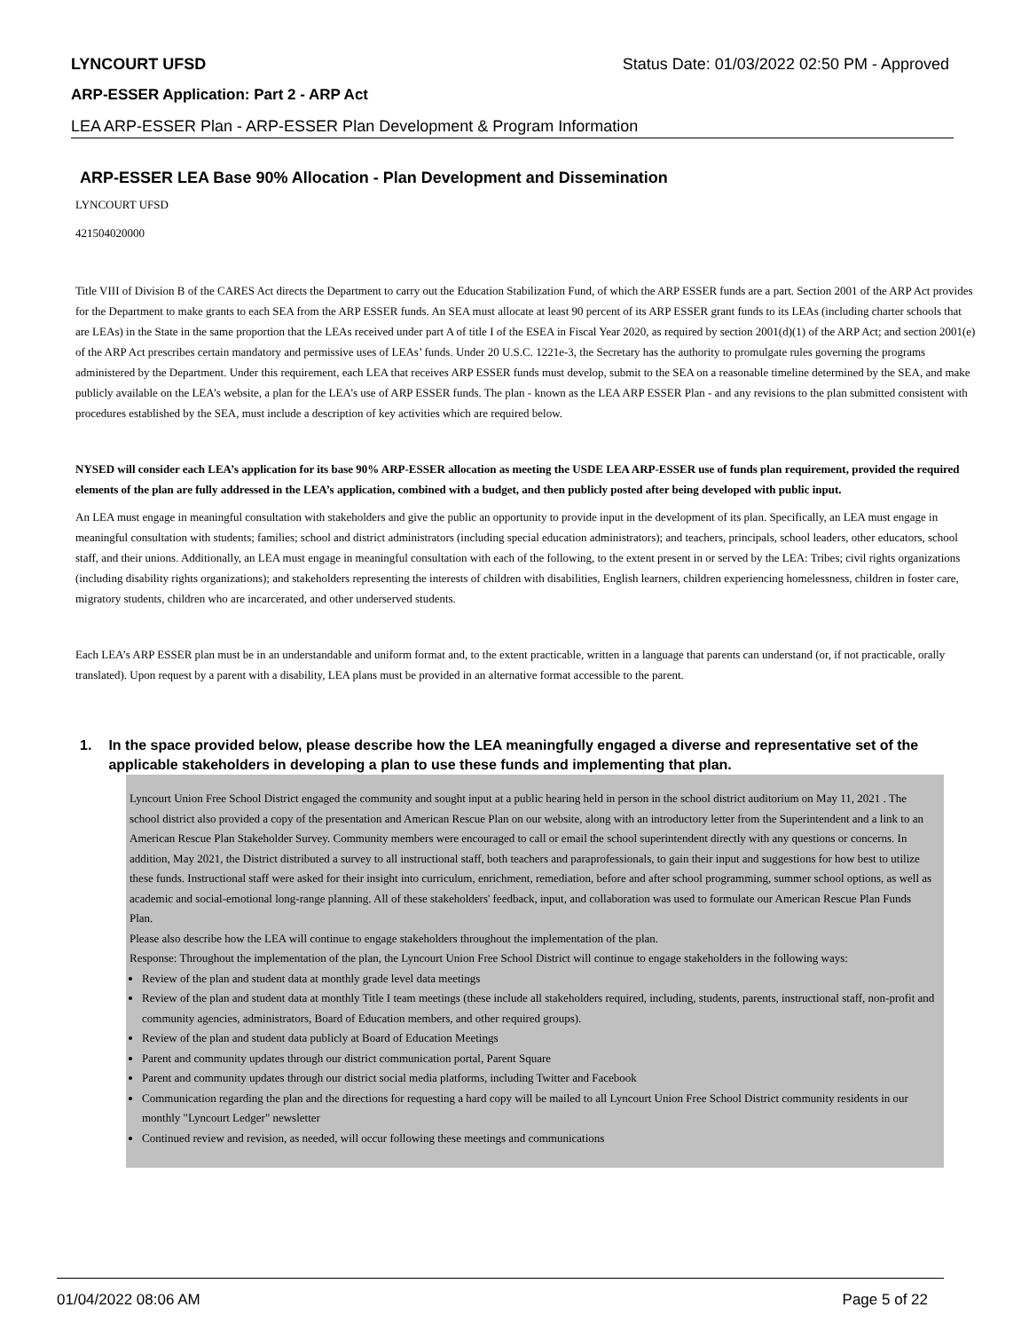LYNCOURT UFSD Status Date: 01/03/2022 02:50 PM - Approved
ARP-ESSER Application: Part 2 - ARP Act
LEA ARP-ESSER Plan - ARP-ESSER Plan Development & Program Information
ARP-ESSER LEA Base 90% Allocation - Plan Development and Dissemination
LYNCOURT UFSD
421504020000
Title VIII of Division B of the CARES Act directs the Department to carry out the Education Stabilization Fund, of which the ARP ESSER funds are a part. Section 2001 of the ARP Act provides for the Department to make grants to each SEA from the ARP ESSER funds. An SEA must allocate at least 90 percent of its ARP ESSER grant funds to its LEAs (including charter schools that are LEAs) in the State in the same proportion that the LEAs received under part A of title I of the ESEA in Fiscal Year 2020, as required by section 2001(d)(1) of the ARP Act; and section 2001(e) of the ARP Act prescribes certain mandatory and permissive uses of LEAs’ funds. Under 20 U.S.C. 1221e-3, the Secretary has the authority to promulgate rules governing the programs administered by the Department. Under this requirement, each LEA that receives ARP ESSER funds must develop, submit to the SEA on a reasonable timeline determined by the SEA, and make publicly available on the LEA’s website, a plan for the LEA’s use of ARP ESSER funds. The plan - known as the LEA ARP ESSER Plan - and any revisions to the plan submitted consistent with procedures established by the SEA, must include a description of key activities which are required below.
NYSED will consider each LEA’s application for its base 90% ARP-ESSER allocation as meeting the USDE LEA ARP-ESSER use of funds plan requirement, provided the required elements of the plan are fully addressed in the LEA’s application, combined with a budget, and then publicly posted after being developed with public input.
An LEA must engage in meaningful consultation with stakeholders and give the public an opportunity to provide input in the development of its plan. Specifically, an LEA must engage in meaningful consultation with students; families; school and district administrators (including special education administrators); and teachers, principals, school leaders, other educators, school staff, and their unions. Additionally, an LEA must engage in meaningful consultation with each of the following, to the extent present in or served by the LEA: Tribes; civil rights organizations (including disability rights organizations); and stakeholders representing the interests of children with disabilities, English learners, children experiencing homelessness, children in foster care, migratory students, children who are incarcerated, and other underserved students.
Each LEA’s ARP ESSER plan must be in an understandable and uniform format and, to the extent practicable, written in a language that parents can understand (or, if not practicable, orally translated). Upon request by a parent with a disability, LEA plans must be provided in an alternative format accessible to the parent.
1. In the space provided below, please describe how the LEA meaningfully engaged a diverse and representative set of the applicable stakeholders in developing a plan to use these funds and implementing that plan.
Lyncourt Union Free School District engaged the community and sought input at a public hearing held in person in the school district auditorium on May 11, 2021 . The school district also provided a copy of the presentation and American Rescue Plan on our website, along with an introductory letter from the Superintendent and a link to an American Rescue Plan Stakeholder Survey. Community members were encouraged to call or email the school superintendent directly with any questions or concerns. In addition, May 2021, the District distributed a survey to all instructional staff, both teachers and paraprofessionals, to gain their input and suggestions for how best to utilize these funds. Instructional staff were asked for their insight into curriculum, enrichment, remediation, before and after school programming, summer school options, as well as academic and social-emotional long-range planning. All of these stakeholders' feedback, input, and collaboration was used to formulate our American Rescue Plan Funds Plan.
Please also describe how the LEA will continue to engage stakeholders throughout the implementation of the plan.
Response: Throughout the implementation of the plan, the Lyncourt Union Free School District will continue to engage stakeholders in the following ways:
Review of the plan and student data at monthly grade level data meetings
Review of the plan and student data at monthly Title I team meetings (these include all stakeholders required, including, students, parents, instructional staff, non-profit and community agencies, administrators, Board of Education members, and other required groups).
Review of the plan and student data publicly at Board of Education Meetings
Parent and community updates through our district communication portal, Parent Square
Parent and community updates through our district social media platforms, including Twitter and Facebook
Communication regarding the plan and the directions for requesting a hard copy will be mailed to all Lyncourt Union Free School District community residents in our monthly "Lyncourt Ledger" newsletter
Continued review and revision, as needed, will occur following these meetings and communications
01/04/2022 08:06 AM Page 5 of 22